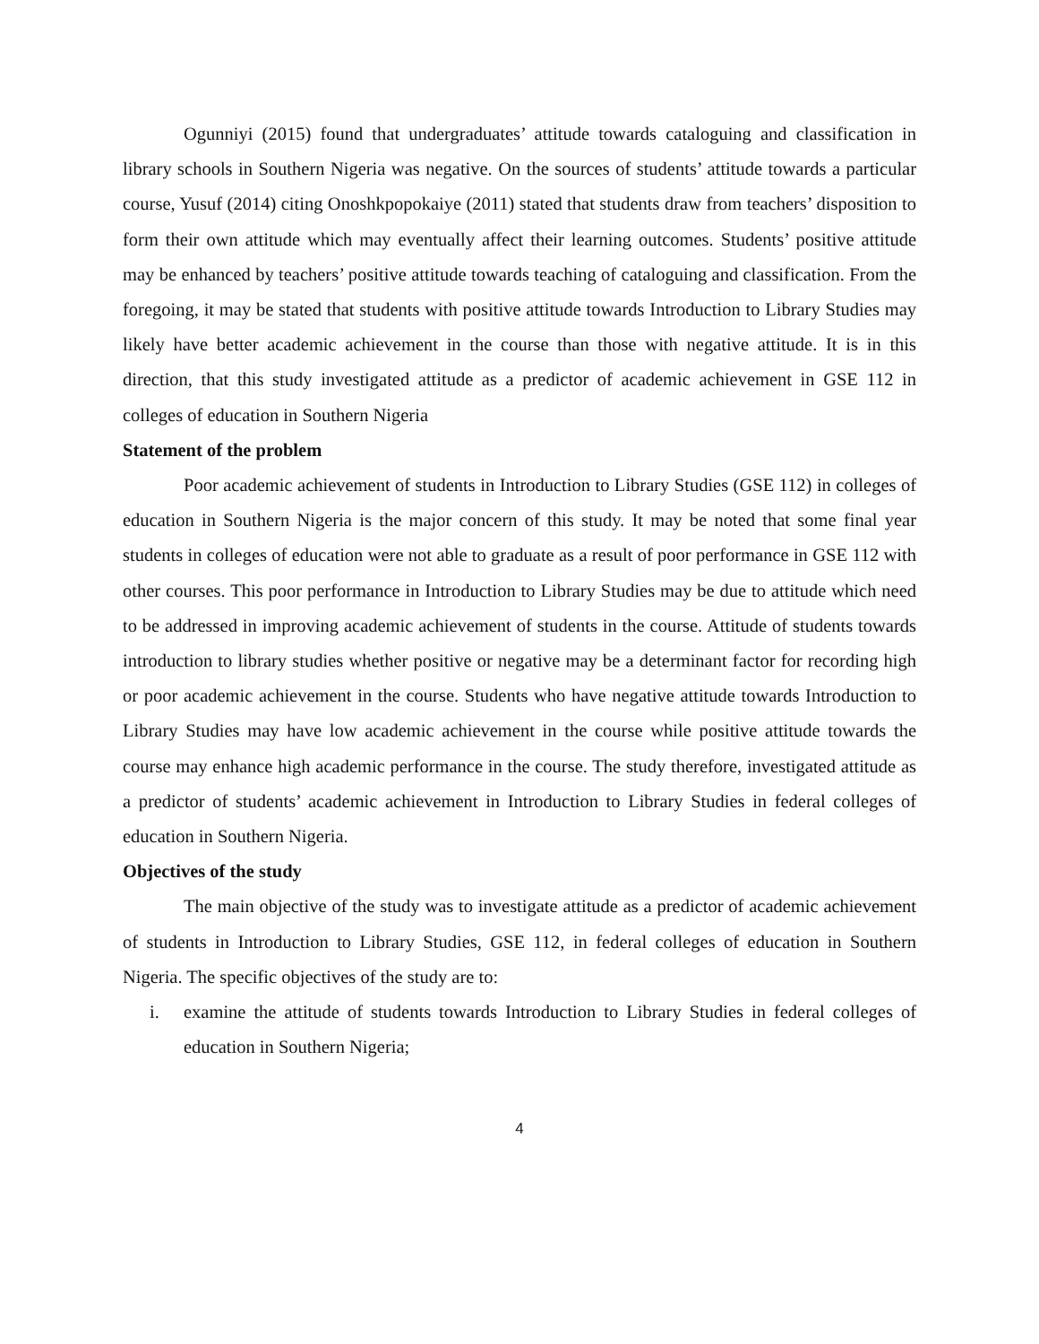Ogunniyi (2015) found that undergraduates’ attitude towards cataloguing and classification in library schools in Southern Nigeria was negative. On the sources of students’ attitude towards a particular course, Yusuf (2014) citing Onoshkpopokaiye (2011) stated that students draw from teachers’ disposition to form their own attitude which may eventually affect their learning outcomes. Students’ positive attitude may be enhanced by teachers’ positive attitude towards teaching of cataloguing and classification. From the foregoing, it may be stated that students with positive attitude towards Introduction to Library Studies may likely have better academic achievement in the course than those with negative attitude. It is in this direction, that this study investigated attitude as a predictor of academic achievement in GSE 112 in colleges of education in Southern Nigeria
Statement of the problem
Poor academic achievement of students in Introduction to Library Studies (GSE 112) in colleges of education in Southern Nigeria is the major concern of this study. It may be noted that some final year students in colleges of education were not able to graduate as a result of poor performance in GSE 112 with other courses. This poor performance in Introduction to Library Studies may be due to attitude which need to be addressed in improving academic achievement of students in the course. Attitude of students towards introduction to library studies whether positive or negative may be a determinant factor for recording high or poor academic achievement in the course. Students who have negative attitude towards Introduction to Library Studies may have low academic achievement in the course while positive attitude towards the course may enhance high academic performance in the course. The study therefore, investigated attitude as a predictor of students’ academic achievement in Introduction to Library Studies in federal colleges of education in Southern Nigeria.
Objectives of the study
The main objective of the study was to investigate attitude as a predictor of academic achievement of students in Introduction to Library Studies, GSE 112, in federal colleges of education in Southern Nigeria. The specific objectives of the study are to:
i. examine the attitude of students towards Introduction to Library Studies in federal colleges of education in Southern Nigeria;
4